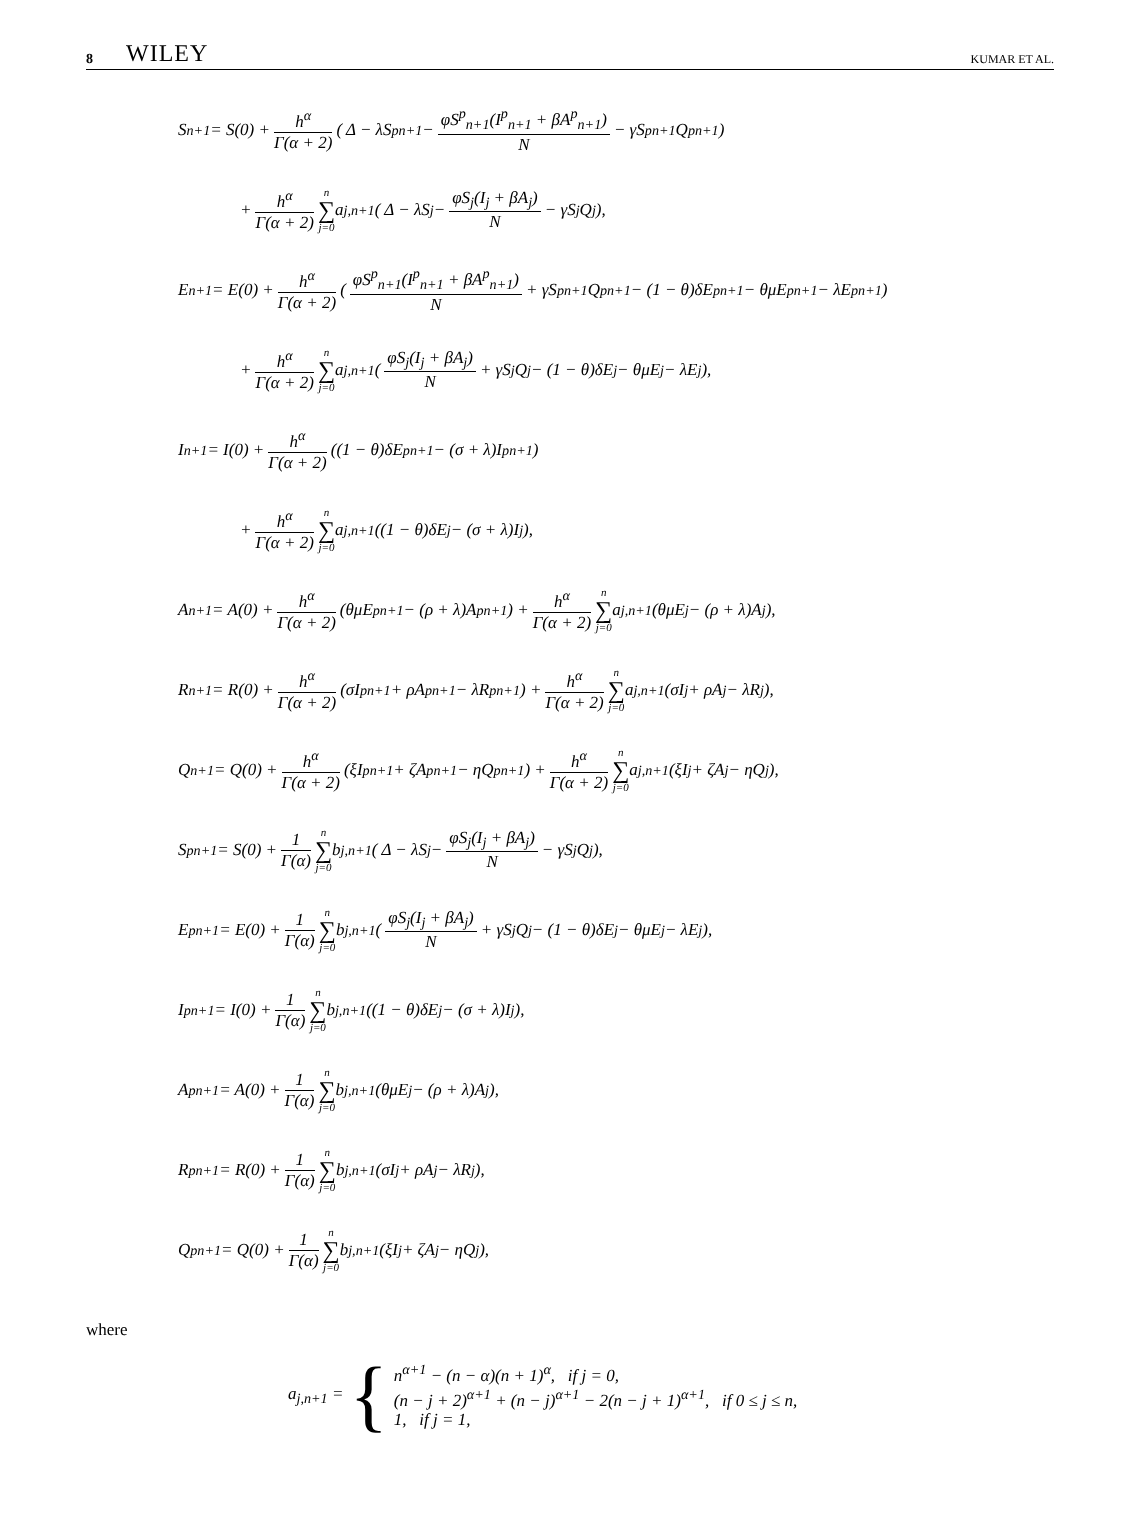8 WILEY KUMAR ET AL.
S<sub>n+1</sub> = S(0) + h<sup>α</sup> Γ(α + 2) ( Δ − λS<sup>p</sup><sub>n+1</sub> − φS<sup>p</sup><sub>n+1</sub>(I<sup>p</sup><sub>n+1</sub> + βA<sup>p</sup><sub>n+1</sub>) N − γS<sup>p</sup><sub>n+1</sub>Q<sup>p</sup><sub>n+1</sub> )
+ h<sup>α</sup> Γ(α + 2) n ∑ j=0 a<sub>j,n+1</sub> ( Δ − λS<sub>j</sub> − φS<sub>j</sub>(I<sub>j</sub> + βA<sub>j</sub>) N − γS<sub>j</sub>Q<sub>j</sub> ),
E<sub>n+1</sub> = E(0) + h<sup>α</sup> Γ(α + 2) ( φS<sup>p</sup><sub>n+1</sub>(I<sup>p</sup><sub>n+1</sub> + βA<sup>p</sup><sub>n+1</sub>) N + γS<sup>p</sup><sub>n+1</sub>Q<sup>p</sup><sub>n+1</sub> − (1 − θ)δE<sup>p</sup><sub>n+1</sub> − θμE<sup>p</sup><sub>n+1</sub> − λE<sup>p</sup><sub>n+1</sub> )
+ h<sup>α</sup> Γ(α + 2) n ∑ j=0 a<sub>j,n+1</sub> ( φS<sub>j</sub>(I<sub>j</sub> + βA<sub>j</sub>) N + γS<sub>j</sub>Q<sub>j</sub> − (1 − θ)δE<sub>j</sub> − θμE<sub>j</sub> − λE<sub>j</sub> ),
I<sub>n+1</sub> = I(0) + h<sup>α</sup> Γ(α + 2) ((1 − θ)δE<sup>p</sup><sub>n+1</sub> − (σ + λ)I<sup>p</sup><sub>n+1</sub>)
+ h<sup>α</sup> Γ(α + 2) n ∑ j=0 a<sub>j,n+1</sub> ((1 − θ)δE<sub>j</sub> − (σ + λ)I<sub>j</sub>),
A<sub>n+1</sub> = A(0) + h<sup>α</sup> Γ(α + 2) (θμE<sup>p</sup><sub>n+1</sub> − (ρ + λ)A<sup>p</sup><sub>n+1</sub>) + h<sup>α</sup> Γ(α + 2) n ∑ j=0 a<sub>j,n+1</sub> (θμE<sub>j</sub> − (ρ + λ)A<sub>j</sub>),
R<sub>n+1</sub> = R(0) + h<sup>α</sup> Γ(α + 2) (σI<sup>p</sup><sub>n+1</sub> + ρA<sup>p</sup><sub>n+1</sub> − λR<sup>p</sup><sub>n+1</sub>) + h<sup>α</sup> Γ(α + 2) n ∑ j=0 a<sub>j,n+1</sub> (σI<sub>j</sub> + ρA<sub>j</sub> − λR<sub>j</sub>),
Q<sub>n+1</sub> = Q(0) + h<sup>α</sup> Γ(α + 2) (ξI<sup>p</sup><sub>n+1</sub> + ζA<sup>p</sup><sub>n+1</sub> − ηQ<sup>p</sup><sub>n+1</sub>) + h<sup>α</sup> Γ(α + 2) n ∑ j=0 a<sub>j,n+1</sub> (ξI<sub>j</sub> + ζA<sub>j</sub> − ηQ<sub>j</sub>),
S<sup>p</sup><sub>n+1</sub> = S(0) + 1 Γ(α) n ∑ j=0 b<sub>j,n+1</sub> ( Δ − λS<sub>j</sub> − φS<sub>j</sub>(I<sub>j</sub> + βA<sub>j</sub>) N − γS<sub>j</sub>Q<sub>j</sub> ),
E<sup>p</sup><sub>n+1</sub> = E(0) + 1 Γ(α) n ∑ j=0 b<sub>j,n+1</sub> ( φS<sub>j</sub>(I<sub>j</sub> + βA<sub>j</sub>) N + γS<sub>j</sub>Q<sub>j</sub> − (1 − θ)δE<sub>j</sub> − θμE<sub>j</sub> − λE<sub>j</sub> ),
I<sup>p</sup><sub>n+1</sub> = I(0) + 1 Γ(α) n ∑ j=0 b<sub>j,n+1</sub> ((1 − θ)δE<sub>j</sub> − (σ + λ)I<sub>j</sub>),
A<sup>p</sup><sub>n+1</sub> = A(0) + 1 Γ(α) n ∑ j=0 b<sub>j,n+1</sub> (θμE<sub>j</sub> − (ρ + λ)A<sub>j</sub>),
R<sup>p</sup><sub>n+1</sub> = R(0) + 1 Γ(α) n ∑ j=0 b<sub>j,n+1</sub> (σI<sub>j</sub> + ρA<sub>j</sub> − λR<sub>j</sub>),
Q<sup>p</sup><sub>n+1</sub> = Q(0) + 1 Γ(α) n ∑ j=0 b<sub>j,n+1</sub> (ξI<sub>j</sub> + ζA<sub>j</sub> − ηQ<sub>j</sub>),
where
a<sub>j,n+1</sub> = {
n<sup>α+1</sup> − (n − α)(n + 1)<sup>α</sup>, if j = 0,
(n − j + 2)<sup>α+1</sup> + (n − j)<sup>α+1</sup> − 2(n − j + 1)<sup>α+1</sup>, if 0 ≤ j ≤ n,
1, if j = 1,